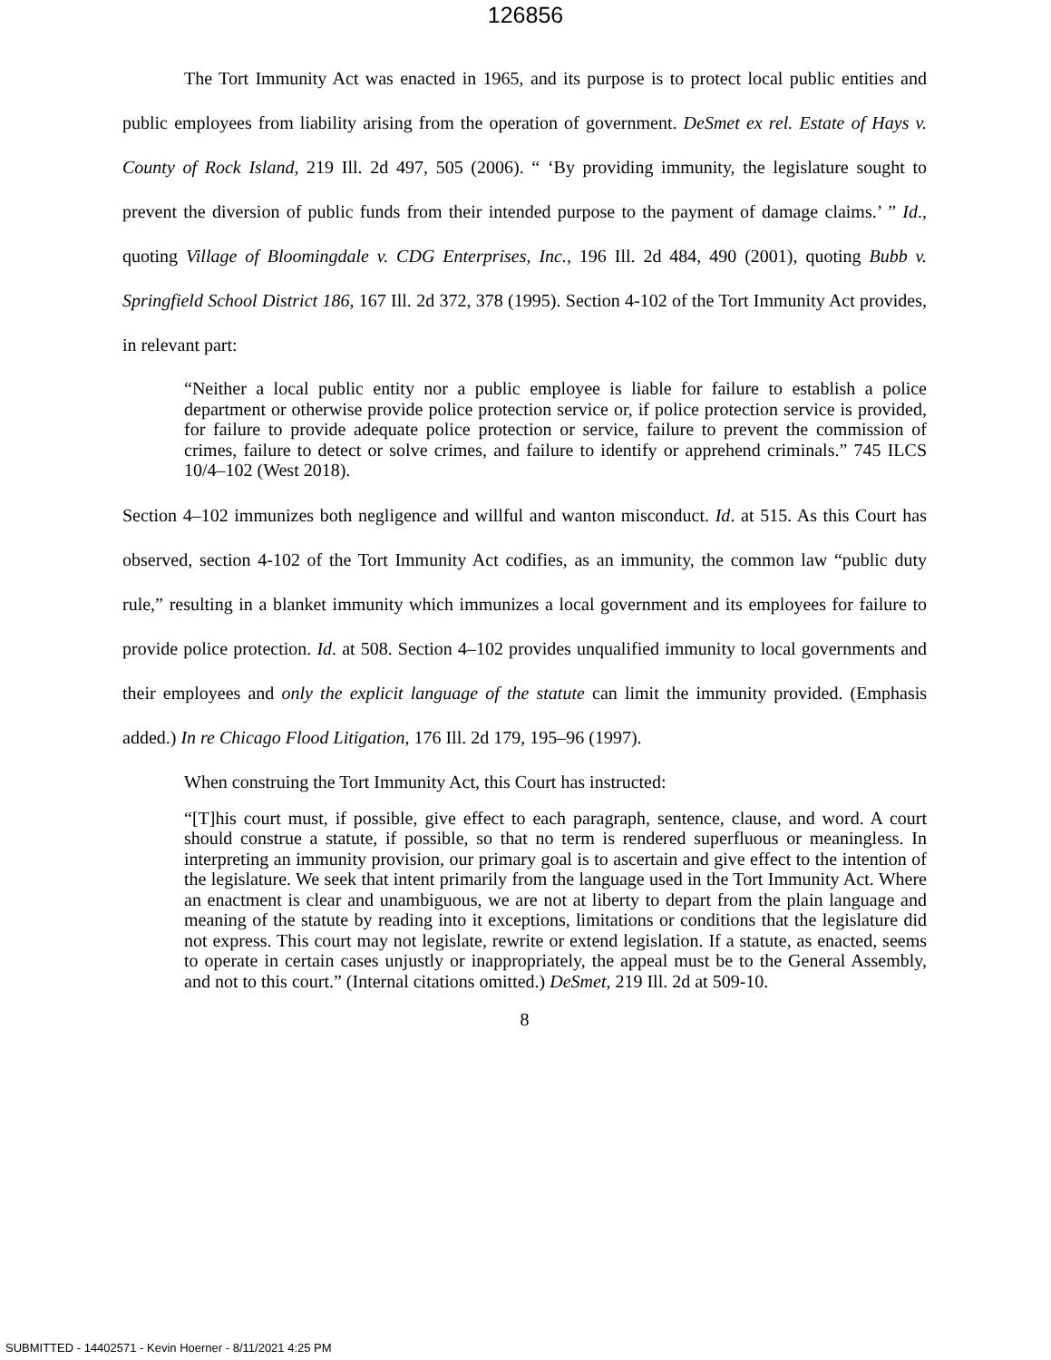126856
The Tort Immunity Act was enacted in 1965, and its purpose is to protect local public entities and public employees from liability arising from the operation of government. DeSmet ex rel. Estate of Hays v. County of Rock Island, 219 Ill. 2d 497, 505 (2006). “ ‘By providing immunity, the legislature sought to prevent the diversion of public funds from their intended purpose to the payment of damage claims.’ ” Id., quoting Village of Bloomingdale v. CDG Enterprises, Inc., 196 Ill. 2d 484, 490 (2001), quoting Bubb v. Springfield School District 186, 167 Ill. 2d 372, 378 (1995). Section 4-102 of the Tort Immunity Act provides, in relevant part:
“Neither a local public entity nor a public employee is liable for failure to establish a police department or otherwise provide police protection service or, if police protection service is provided, for failure to provide adequate police protection or service, failure to prevent the commission of crimes, failure to detect or solve crimes, and failure to identify or apprehend criminals.” 745 ILCS 10/4–102 (West 2018).
Section 4–102 immunizes both negligence and willful and wanton misconduct. Id. at 515. As this Court has observed, section 4-102 of the Tort Immunity Act codifies, as an immunity, the common law “public duty rule,” resulting in a blanket immunity which immunizes a local government and its employees for failure to provide police protection. Id. at 508. Section 4–102 provides unqualified immunity to local governments and their employees and only the explicit language of the statute can limit the immunity provided. (Emphasis added.) In re Chicago Flood Litigation, 176 Ill. 2d 179, 195–96 (1997).
When construing the Tort Immunity Act, this Court has instructed:
“[T]his court must, if possible, give effect to each paragraph, sentence, clause, and word. A court should construe a statute, if possible, so that no term is rendered superfluous or meaningless. In interpreting an immunity provision, our primary goal is to ascertain and give effect to the intention of the legislature. We seek that intent primarily from the language used in the Tort Immunity Act. Where an enactment is clear and unambiguous, we are not at liberty to depart from the plain language and meaning of the statute by reading into it exceptions, limitations or conditions that the legislature did not express. This court may not legislate, rewrite or extend legislation. If a statute, as enacted, seems to operate in certain cases unjustly or inappropriately, the appeal must be to the General Assembly, and not to this court.” (Internal citations omitted.) DeSmet, 219 Ill. 2d at 509-10.
8
SUBMITTED - 14402571 - Kevin Hoerner - 8/11/2021 4:25 PM